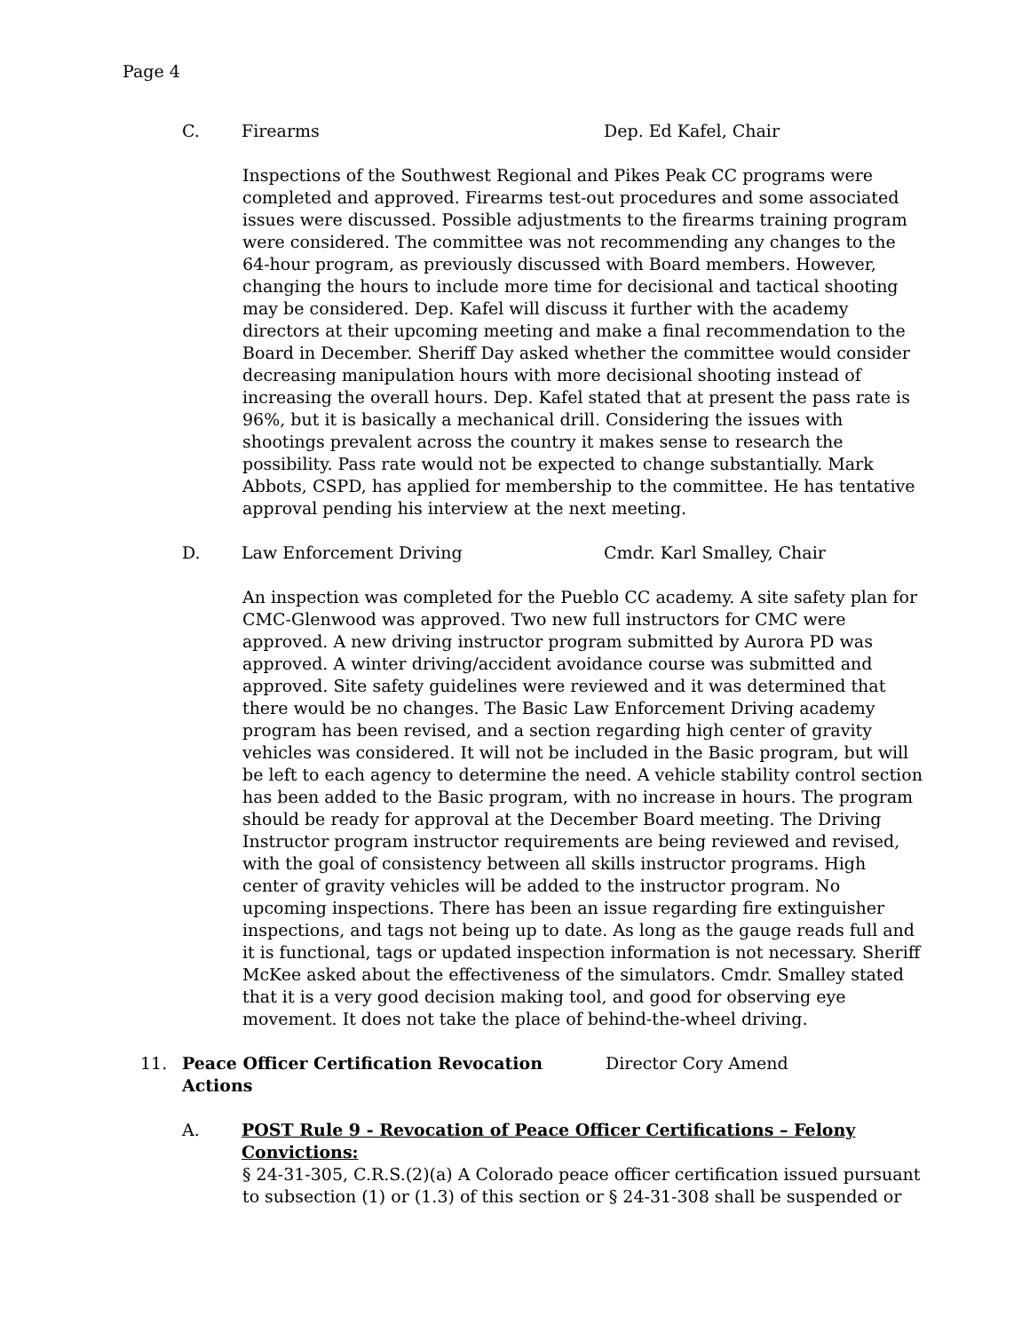Page 4
C. Firearms Dep. Ed Kafel, Chair
Inspections of the Southwest Regional and Pikes Peak CC programs were completed and approved. Firearms test-out procedures and some associated issues were discussed. Possible adjustments to the firearms training program were considered. The committee was not recommending any changes to the 64-hour program, as previously discussed with Board members. However, changing the hours to include more time for decisional and tactical shooting may be considered. Dep. Kafel will discuss it further with the academy directors at their upcoming meeting and make a final recommendation to the Board in December. Sheriff Day asked whether the committee would consider decreasing manipulation hours with more decisional shooting instead of increasing the overall hours. Dep. Kafel stated that at present the pass rate is 96%, but it is basically a mechanical drill. Considering the issues with shootings prevalent across the country it makes sense to research the possibility. Pass rate would not be expected to change substantially. Mark Abbots, CSPD, has applied for membership to the committee. He has tentative approval pending his interview at the next meeting.
D. Law Enforcement Driving Cmdr. Karl Smalley, Chair
An inspection was completed for the Pueblo CC academy. A site safety plan for CMC-Glenwood was approved. Two new full instructors for CMC were approved. A new driving instructor program submitted by Aurora PD was approved. A winter driving/accident avoidance course was submitted and approved. Site safety guidelines were reviewed and it was determined that there would be no changes. The Basic Law Enforcement Driving academy program has been revised, and a section regarding high center of gravity vehicles was considered. It will not be included in the Basic program, but will be left to each agency to determine the need. A vehicle stability control section has been added to the Basic program, with no increase in hours. The program should be ready for approval at the December Board meeting. The Driving Instructor program instructor requirements are being reviewed and revised, with the goal of consistency between all skills instructor programs. High center of gravity vehicles will be added to the instructor program. No upcoming inspections. There has been an issue regarding fire extinguisher inspections, and tags not being up to date. As long as the gauge reads full and it is functional, tags or updated inspection information is not necessary. Sheriff McKee asked about the effectiveness of the simulators. Cmdr. Smalley stated that it is a very good decision making tool, and good for observing eye movement. It does not take the place of behind-the-wheel driving.
11. Peace Officer Certification Revocation Actions Director Cory Amend
A. POST Rule 9 - Revocation of Peace Officer Certifications – Felony Convictions:
§ 24-31-305, C.R.S.(2)(a) A Colorado peace officer certification issued pursuant to subsection (1) or (1.3) of this section or § 24-31-308 shall be suspended or